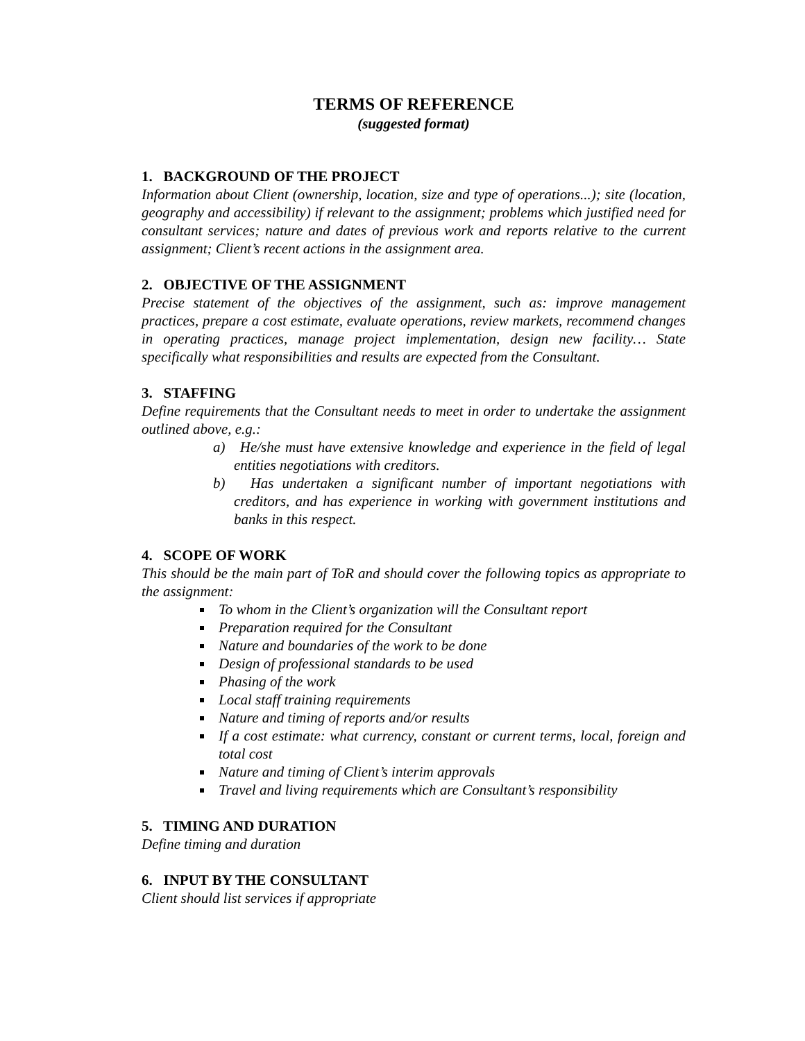TERMS OF REFERENCE
(suggested format)
1. BACKGROUND OF THE PROJECT
Information about Client (ownership, location, size and type of operations...); site (location, geography and accessibility) if relevant to the assignment; problems which justified need for consultant services; nature and dates of previous work and reports relative to the current assignment; Client’s recent actions in the assignment area.
2. OBJECTIVE OF THE ASSIGNMENT
Precise statement of the objectives of the assignment, such as: improve management practices, prepare a cost estimate, evaluate operations, review markets, recommend changes in operating practices, manage project implementation, design new facility… State specifically what responsibilities and results are expected from the Consultant.
3. STAFFING
Define requirements that the Consultant needs to meet in order to undertake the assignment outlined above, e.g.:
a) He/she must have extensive knowledge and experience in the field of legal entities negotiations with creditors.
b) Has undertaken a significant number of important negotiations with creditors, and has experience in working with government institutions and banks in this respect.
4. SCOPE OF WORK
This should be the main part of ToR and should cover the following topics as appropriate to the assignment:
To whom in the Client’s organization will the Consultant report
Preparation required for the Consultant
Nature and boundaries of the work to be done
Design of professional standards to be used
Phasing of the work
Local staff training requirements
Nature and timing of reports and/or results
If a cost estimate: what currency, constant or current terms, local, foreign and total cost
Nature and timing of Client’s interim approvals
Travel and living requirements which are Consultant’s responsibility
5. TIMING AND DURATION
Define timing and duration
6. INPUT BY THE CONSULTANT
Client should list services if appropriate